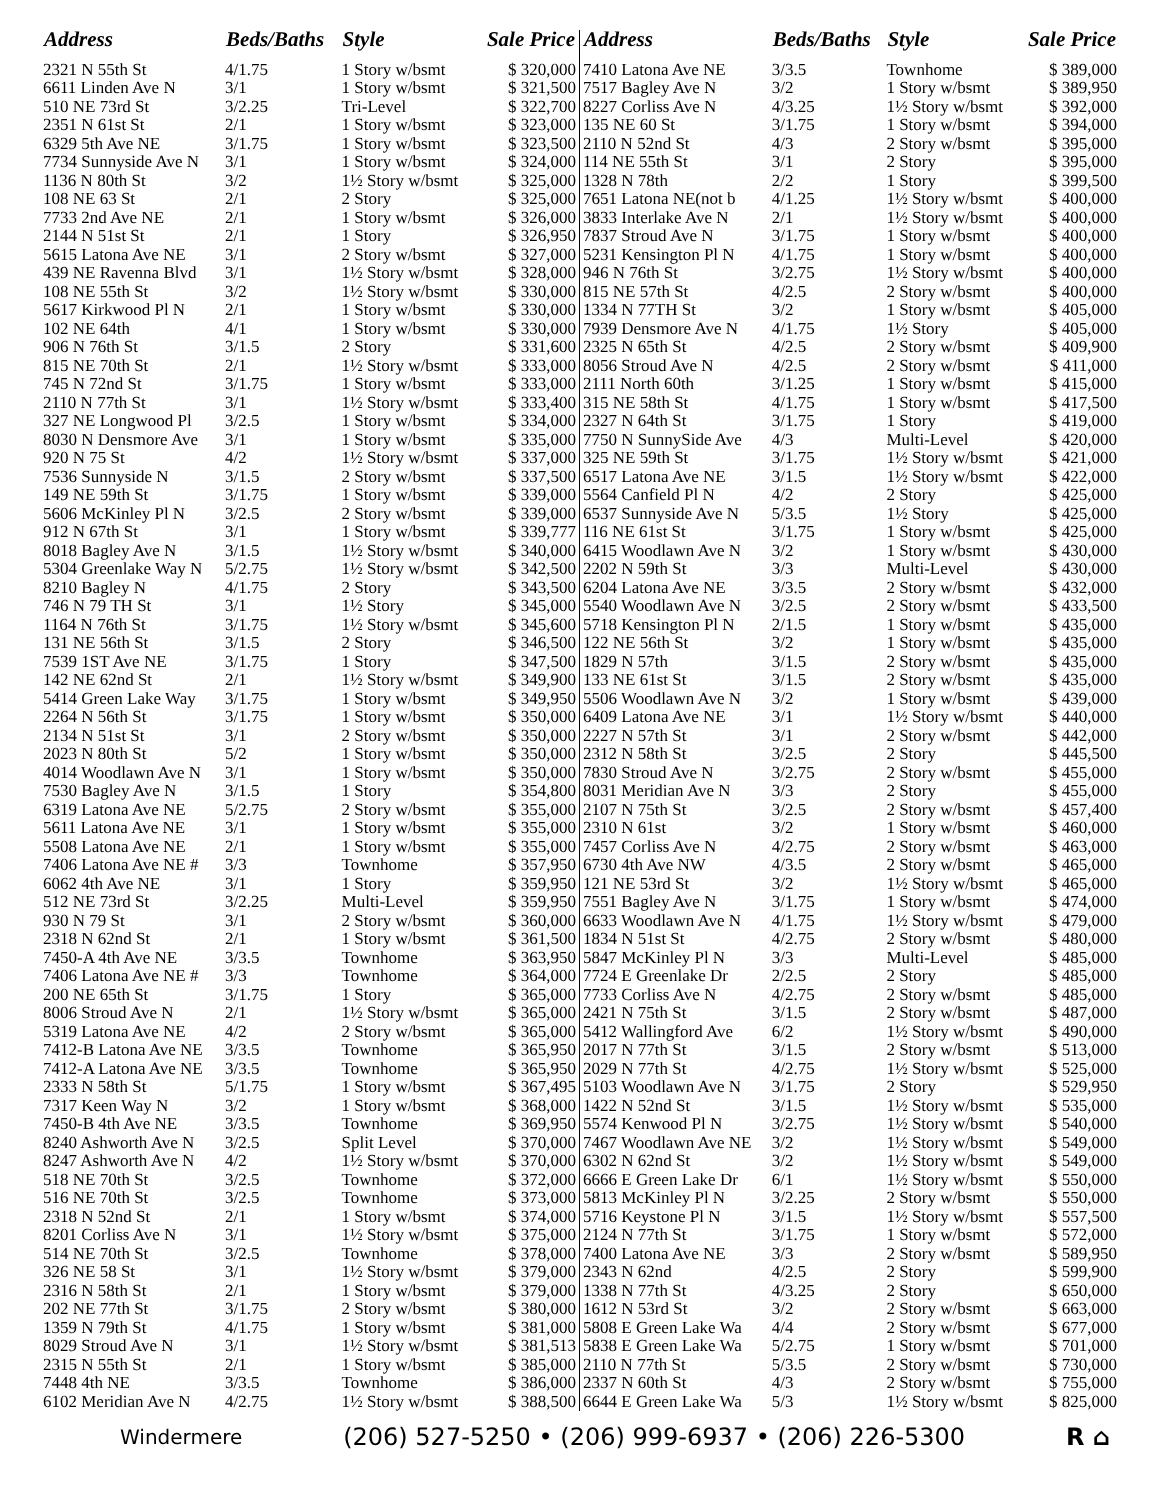| Address | Beds/Baths | Style | Sale Price |
| --- | --- | --- | --- |
| 2321 N 55th St | 4/1.75 | 1 Story w/bsmt | $ 320,000 |
| 6611 Linden Ave N | 3/1 | 1 Story w/bsmt | $ 321,500 |
| 510 NE 73rd St | 3/2.25 | Tri-Level | $ 322,700 |
| 2351 N 61st St | 2/1 | 1 Story w/bsmt | $ 323,000 |
| 6329 5th Ave NE | 3/1.75 | 1 Story w/bsmt | $ 323,500 |
| 7734 Sunnyside Ave N | 3/1 | 1 Story w/bsmt | $ 324,000 |
| 1136 N 80th St | 3/2 | 1½ Story w/bsmt | $ 325,000 |
| 108 NE 63 St | 2/1 | 2 Story | $ 325,000 |
| 7733 2nd Ave NE | 2/1 | 1 Story w/bsmt | $ 326,000 |
| 2144 N 51st St | 2/1 | 1 Story | $ 326,950 |
| 5615 Latona Ave NE | 3/1 | 2 Story w/bsmt | $ 327,000 |
| 439 NE Ravenna Blvd | 3/1 | 1½ Story w/bsmt | $ 328,000 |
| 108 NE 55th St | 3/2 | 1½ Story w/bsmt | $ 330,000 |
| 5617 Kirkwood Pl N | 2/1 | 1 Story w/bsmt | $ 330,000 |
| 102 NE 64th | 4/1 | 1 Story w/bsmt | $ 330,000 |
| 906 N 76th St | 3/1.5 | 2 Story | $ 331,600 |
| 815 NE 70th St | 2/1 | 1½ Story w/bsmt | $ 333,000 |
| 745 N 72nd St | 3/1.75 | 1 Story w/bsmt | $ 333,000 |
| 2110 N 77th St | 3/1 | 1½ Story w/bsmt | $ 333,400 |
| 327 NE Longwood Pl | 3/2.5 | 1 Story w/bsmt | $ 334,000 |
| 8030 N Densmore Ave | 3/1 | 1 Story w/bsmt | $ 335,000 |
| 920 N 75 St | 4/2 | 1½ Story w/bsmt | $ 337,000 |
| 7536 Sunnyside N | 3/1.5 | 2 Story w/bsmt | $ 337,500 |
| 149 NE 59th St | 3/1.75 | 1 Story w/bsmt | $ 339,000 |
| 5606 McKinley Pl N | 3/2.5 | 2 Story w/bsmt | $ 339,000 |
| 912 N 67th St | 3/1 | 1 Story w/bsmt | $ 339,777 |
| 8018 Bagley Ave N | 3/1.5 | 1½ Story w/bsmt | $ 340,000 |
| 5304 Greenlake Way N | 5/2.75 | 1½ Story w/bsmt | $ 342,500 |
| 8210 Bagley N | 4/1.75 | 2 Story | $ 343,500 |
| 746 N 79 TH St | 3/1 | 1½ Story | $ 345,000 |
| 1164 N 76th St | 3/1.75 | 1½ Story w/bsmt | $ 345,600 |
| 131 NE 56th St | 3/1.5 | 2 Story | $ 346,500 |
| 7539 1ST Ave NE | 3/1.75 | 1 Story | $ 347,500 |
| 142 NE 62nd St | 2/1 | 1½ Story w/bsmt | $ 349,900 |
| 5414 Green Lake Way | 3/1.75 | 1 Story w/bsmt | $ 349,950 |
| 2264 N 56th St | 3/1.75 | 1 Story w/bsmt | $ 350,000 |
| 2134 N 51st St | 3/1 | 2 Story w/bsmt | $ 350,000 |
| 2023 N 80th St | 5/2 | 1 Story w/bsmt | $ 350,000 |
| 4014 Woodlawn Ave N | 3/1 | 1 Story w/bsmt | $ 350,000 |
| 7530 Bagley Ave N | 3/1.5 | 1 Story | $ 354,800 |
| 6319 Latona Ave NE | 5/2.75 | 2 Story w/bsmt | $ 355,000 |
| 5611 Latona Ave NE | 3/1 | 1 Story w/bsmt | $ 355,000 |
| 5508 Latona Ave NE | 2/1 | 1 Story w/bsmt | $ 355,000 |
| 7406 Latona Ave NE # | 3/3 | Townhome | $ 357,950 |
| 6062 4th Ave NE | 3/1 | 1 Story | $ 359,950 |
| 512 NE 73rd St | 3/2.25 | Multi-Level | $ 359,950 |
| 930 N 79 St | 3/1 | 2 Story w/bsmt | $ 360,000 |
| 2318 N 62nd St | 2/1 | 1 Story w/bsmt | $ 361,500 |
| 7450-A 4th Ave NE | 3/3.5 | Townhome | $ 363,950 |
| 7406 Latona Ave NE # | 3/3 | Townhome | $ 364,000 |
| 200 NE 65th St | 3/1.75 | 1 Story | $ 365,000 |
| 8006 Stroud Ave N | 2/1 | 1½ Story w/bsmt | $ 365,000 |
| 5319 Latona Ave NE | 4/2 | 2 Story w/bsmt | $ 365,000 |
| 7412-B Latona Ave NE | 3/3.5 | Townhome | $ 365,950 |
| 7412-A Latona Ave NE | 3/3.5 | Townhome | $ 365,950 |
| 2333 N 58th St | 5/1.75 | 1 Story w/bsmt | $ 367,495 |
| 7317 Keen Way N | 3/2 | 1 Story w/bsmt | $ 368,000 |
| 7450-B 4th Ave NE | 3/3.5 | Townhome | $ 369,950 |
| 8240 Ashworth Ave N | 3/2.5 | Split Level | $ 370,000 |
| 8247 Ashworth Ave N | 4/2 | 1½ Story w/bsmt | $ 370,000 |
| 518 NE 70th St | 3/2.5 | Townhome | $ 372,000 |
| 516 NE 70th St | 3/2.5 | Townhome | $ 373,000 |
| 2318 N 52nd St | 2/1 | 1 Story w/bsmt | $ 374,000 |
| 8201 Corliss Ave N | 3/1 | 1½ Story w/bsmt | $ 375,000 |
| 514 NE 70th St | 3/2.5 | Townhome | $ 378,000 |
| 326 NE 58 St | 3/1 | 1½ Story w/bsmt | $ 379,000 |
| 2316 N 58th St | 2/1 | 1 Story w/bsmt | $ 379,000 |
| 202 NE 77th St | 3/1.75 | 2 Story w/bsmt | $ 380,000 |
| 1359 N 79th St | 4/1.75 | 1 Story w/bsmt | $ 381,000 |
| 8029 Stroud Ave N | 3/1 | 1½ Story w/bsmt | $ 381,513 |
| 2315 N 55th St | 2/1 | 1 Story w/bsmt | $ 385,000 |
| 7448 4th NE | 3/3.5 | Townhome | $ 386,000 |
| 6102 Meridian Ave N | 4/2.75 | 1½ Story w/bsmt | $ 388,500 |
| Address | Beds/Baths | Style | Sale Price |
| --- | --- | --- | --- |
| 7410 Latona Ave NE | 3/3.5 | Townhome | $ 389,000 |
| 7517 Bagley Ave N | 3/2 | 1 Story w/bsmt | $ 389,950 |
| 8227 Corliss Ave N | 4/3.25 | 1½ Story w/bsmt | $ 392,000 |
| 135 NE 60 St | 3/1.75 | 1 Story w/bsmt | $ 394,000 |
| 2110 N 52nd St | 4/3 | 2 Story w/bsmt | $ 395,000 |
| 114 NE 55th St | 3/1 | 2 Story | $ 395,000 |
| 1328 N 78th | 2/2 | 1 Story | $ 399,500 |
| 7651 Latona NE(not b | 4/1.25 | 1½ Story w/bsmt | $ 400,000 |
| 3833 Interlake Ave N | 2/1 | 1½ Story w/bsmt | $ 400,000 |
| 7837 Stroud Ave N | 3/1.75 | 1 Story w/bsmt | $ 400,000 |
| 5231 Kensington Pl N | 4/1.75 | 1 Story w/bsmt | $ 400,000 |
| 946 N 76th St | 3/2.75 | 1½ Story w/bsmt | $ 400,000 |
| 815 NE 57th St | 4/2.5 | 2 Story w/bsmt | $ 400,000 |
| 1334 N 77TH St | 3/2 | 1 Story w/bsmt | $ 405,000 |
| 7939 Densmore Ave N | 4/1.75 | 1½ Story | $ 405,000 |
| 2325 N 65th St | 4/2.5 | 2 Story w/bsmt | $ 409,900 |
| 8056 Stroud Ave N | 4/2.5 | 2 Story w/bsmt | $ 411,000 |
| 2111 North 60th | 3/1.25 | 1 Story w/bsmt | $ 415,000 |
| 315 NE 58th St | 4/1.75 | 1 Story w/bsmt | $ 417,500 |
| 2327 N 64th St | 3/1.75 | 1 Story | $ 419,000 |
| 7750 N SunnySide Ave | 4/3 | Multi-Level | $ 420,000 |
| 325 NE 59th St | 3/1.75 | 1½ Story w/bsmt | $ 421,000 |
| 6517 Latona Ave NE | 3/1.5 | 1½ Story w/bsmt | $ 422,000 |
| 5564 Canfield Pl N | 4/2 | 2 Story | $ 425,000 |
| 6537 Sunnyside Ave N | 5/3.5 | 1½ Story | $ 425,000 |
| 116 NE 61st St | 3/1.75 | 1 Story w/bsmt | $ 425,000 |
| 6415 Woodlawn Ave N | 3/2 | 1 Story w/bsmt | $ 430,000 |
| 2202 N 59th St | 3/3 | Multi-Level | $ 430,000 |
| 6204 Latona Ave NE | 3/3.5 | 2 Story w/bsmt | $ 432,000 |
| 5540 Woodlawn Ave N | 3/2.5 | 2 Story w/bsmt | $ 433,500 |
| 5718 Kensington Pl N | 2/1.5 | 1 Story w/bsmt | $ 435,000 |
| 122 NE 56th St | 3/2 | 1 Story w/bsmt | $ 435,000 |
| 1829 N 57th | 3/1.5 | 2 Story w/bsmt | $ 435,000 |
| 133 NE 61st St | 3/1.5 | 2 Story w/bsmt | $ 435,000 |
| 5506 Woodlawn Ave N | 3/2 | 1 Story w/bsmt | $ 439,000 |
| 6409 Latona Ave NE | 3/1 | 1½ Story w/bsmt | $ 440,000 |
| 2227 N 57th St | 3/1 | 2 Story w/bsmt | $ 442,000 |
| 2312 N 58th St | 3/2.5 | 2 Story | $ 445,500 |
| 7830 Stroud Ave N | 3/2.75 | 2 Story w/bsmt | $ 455,000 |
| 8031 Meridian Ave N | 3/3 | 2 Story | $ 455,000 |
| 2107 N 75th St | 3/2.5 | 2 Story w/bsmt | $ 457,400 |
| 2310 N 61st | 3/2 | 1 Story w/bsmt | $ 460,000 |
| 7457 Corliss Ave N | 4/2.75 | 2 Story w/bsmt | $ 463,000 |
| 6730 4th Ave NW | 4/3.5 | 2 Story w/bsmt | $ 465,000 |
| 121 NE 53rd St | 3/2 | 1½ Story w/bsmt | $ 465,000 |
| 7551 Bagley Ave N | 3/1.75 | 1 Story w/bsmt | $ 474,000 |
| 6633 Woodlawn Ave N | 4/1.75 | 1½ Story w/bsmt | $ 479,000 |
| 1834 N 51st St | 4/2.75 | 2 Story w/bsmt | $ 480,000 |
| 5847 McKinley Pl N | 3/3 | Multi-Level | $ 485,000 |
| 7724 E Greenlake Dr | 2/2.5 | 2 Story | $ 485,000 |
| 7733 Corliss Ave N | 4/2.75 | 2 Story w/bsmt | $ 485,000 |
| 2421 N 75th St | 3/1.5 | 2 Story w/bsmt | $ 487,000 |
| 5412 Wallingford Ave | 6/2 | 1½ Story w/bsmt | $ 490,000 |
| 2017 N 77th St | 3/1.5 | 2 Story w/bsmt | $ 513,000 |
| 2029 N 77th St | 4/2.75 | 1½ Story w/bsmt | $ 525,000 |
| 5103 Woodlawn Ave N | 3/1.75 | 2 Story | $ 529,950 |
| 1422 N 52nd St | 3/1.5 | 1½ Story w/bsmt | $ 535,000 |
| 5574 Kenwood Pl N | 3/2.75 | 1½ Story w/bsmt | $ 540,000 |
| 7467 Woodlawn Ave NE | 3/2 | 1½ Story w/bsmt | $ 549,000 |
| 6302 N 62nd St | 3/2 | 1½ Story w/bsmt | $ 549,000 |
| 6666 E Green Lake Dr | 6/1 | 1½ Story w/bsmt | $ 550,000 |
| 5813 McKinley Pl N | 3/2.25 | 2 Story w/bsmt | $ 550,000 |
| 5716 Keystone Pl N | 3/1.5 | 1½ Story w/bsmt | $ 557,500 |
| 2124 N 77th St | 3/1.75 | 1 Story w/bsmt | $ 572,000 |
| 7400 Latona Ave NE | 3/3 | 2 Story w/bsmt | $ 589,950 |
| 2343 N 62nd | 4/2.5 | 2 Story | $ 599,900 |
| 1338 N 77th St | 4/3.25 | 2 Story | $ 650,000 |
| 1612 N 53rd St | 3/2 | 2 Story w/bsmt | $ 663,000 |
| 5808 E Green Lake Wa | 4/4 | 2 Story w/bsmt | $ 677,000 |
| 5838 E Green Lake Wa | 5/2.75 | 1 Story w/bsmt | $ 701,000 |
| 2110 N 77th St | 5/3.5 | 2 Story w/bsmt | $ 730,000 |
| 2337 N 60th St | 4/3 | 2 Story w/bsmt | $ 755,000 |
| 6644 E Green Lake Wa | 5/3 | 1½ Story w/bsmt | $ 825,000 |
Windermere (206) 527-5250 • (206) 999-6937 • (206) 226-5300 R ⌂